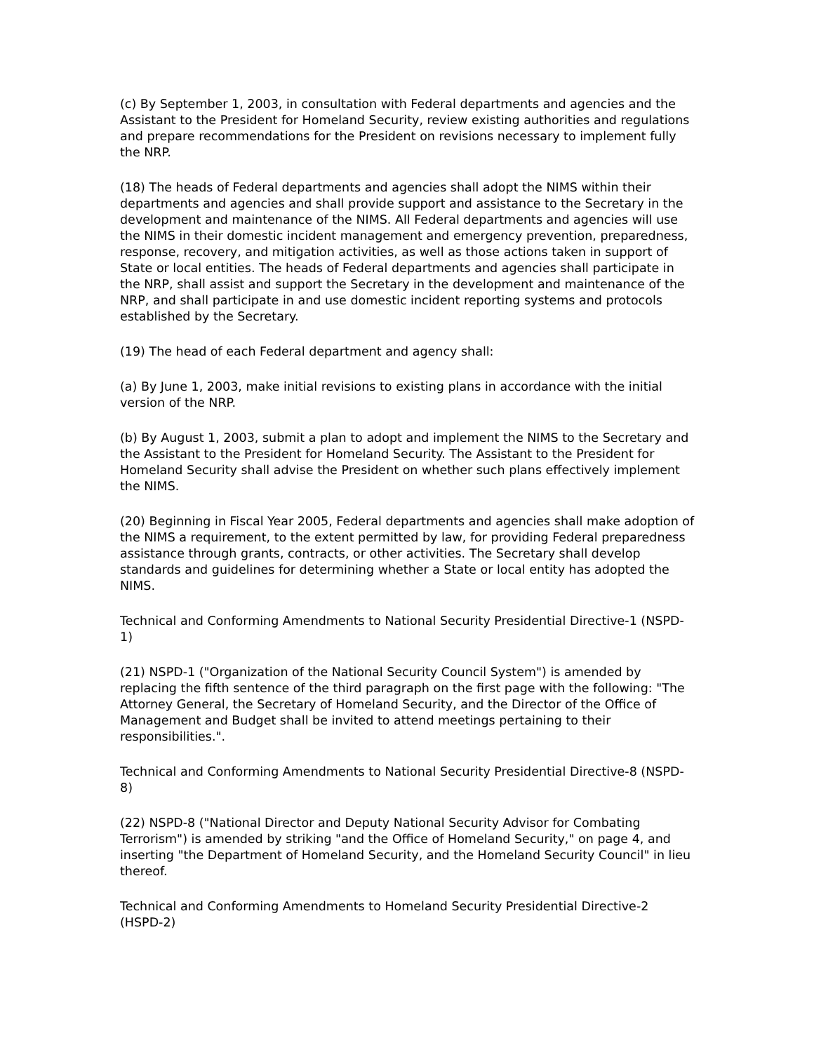(c) By September 1, 2003, in consultation with Federal departments and agencies and the Assistant to the President for Homeland Security, review existing authorities and regulations and prepare recommendations for the President on revisions necessary to implement fully the NRP.
(18) The heads of Federal departments and agencies shall adopt the NIMS within their departments and agencies and shall provide support and assistance to the Secretary in the development and maintenance of the NIMS. All Federal departments and agencies will use the NIMS in their domestic incident management and emergency prevention, preparedness, response, recovery, and mitigation activities, as well as those actions taken in support of State or local entities. The heads of Federal departments and agencies shall participate in the NRP, shall assist and support the Secretary in the development and maintenance of the NRP, and shall participate in and use domestic incident reporting systems and protocols established by the Secretary.
(19) The head of each Federal department and agency shall:
(a) By June 1, 2003, make initial revisions to existing plans in accordance with the initial version of the NRP.
(b) By August 1, 2003, submit a plan to adopt and implement the NIMS to the Secretary and the Assistant to the President for Homeland Security. The Assistant to the President for Homeland Security shall advise the President on whether such plans effectively implement the NIMS.
(20) Beginning in Fiscal Year 2005, Federal departments and agencies shall make adoption of the NIMS a requirement, to the extent permitted by law, for providing Federal preparedness assistance through grants, contracts, or other activities. The Secretary shall develop standards and guidelines for determining whether a State or local entity has adopted the NIMS.
Technical and Conforming Amendments to National Security Presidential Directive-1 (NSPD-1)
(21) NSPD-1 ("Organization of the National Security Council System") is amended by replacing the fifth sentence of the third paragraph on the first page with the following: "The Attorney General, the Secretary of Homeland Security, and the Director of the Office of Management and Budget shall be invited to attend meetings pertaining to their responsibilities.".
Technical and Conforming Amendments to National Security Presidential Directive-8 (NSPD-8)
(22) NSPD-8 ("National Director and Deputy National Security Advisor for Combating Terrorism") is amended by striking "and the Office of Homeland Security," on page 4, and inserting "the Department of Homeland Security, and the Homeland Security Council" in lieu thereof.
Technical and Conforming Amendments to Homeland Security Presidential Directive-2 (HSPD-2)